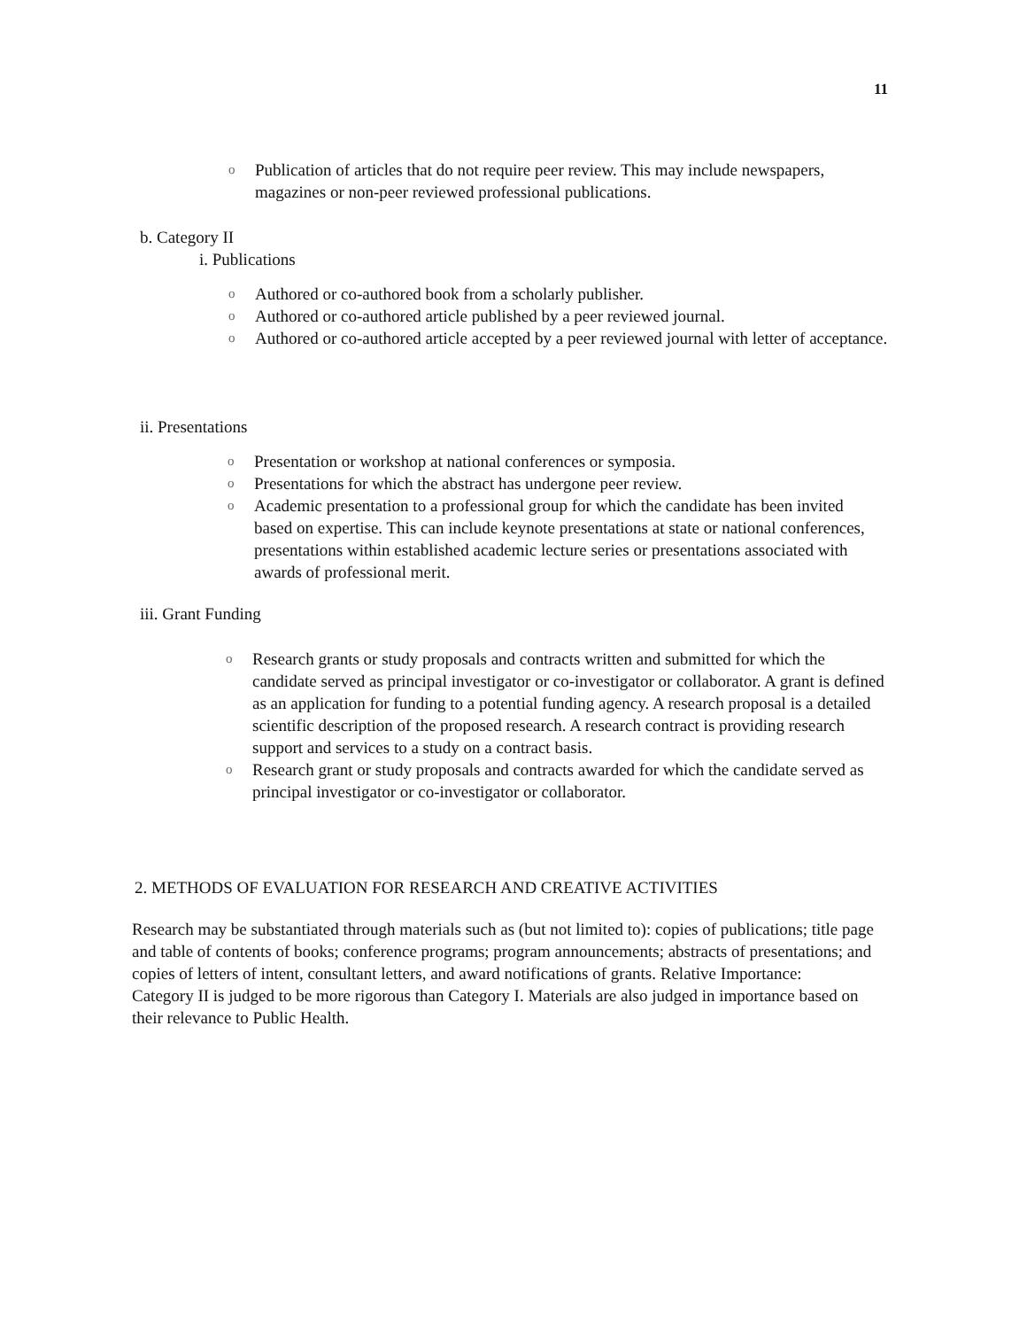11
o Publication of articles that do not require peer review. This may include newspapers, magazines or non-peer reviewed professional publications.
b. Category II
i. Publications
o Authored or co-authored book from a scholarly publisher.
o Authored or co-authored article published by a peer reviewed journal.
o Authored or co-authored article accepted by a peer reviewed journal with letter of acceptance.
ii. Presentations
o Presentation or workshop at national conferences or symposia.
o Presentations for which the abstract has undergone peer review.
o Academic presentation to a professional group for which the candidate has been invited based on expertise. This can include keynote presentations at state or national conferences, presentations within established academic lecture series or presentations associated with awards of professional merit.
iii. Grant Funding
o Research grants or study proposals and contracts written and submitted for which the candidate served as principal investigator or co-investigator or collaborator. A grant is defined as an application for funding to a potential funding agency. A research proposal is a detailed scientific description of the proposed research. A research contract is providing research support and services to a study on a contract basis.
o Research grant or study proposals and contracts awarded for which the candidate served as principal investigator or co-investigator or collaborator.
2. METHODS OF EVALUATION FOR RESEARCH AND CREATIVE ACTIVITIES
Research may be substantiated through materials such as (but not limited to): copies of publications; title page and table of contents of books; conference programs; program announcements; abstracts of presentations; and copies of letters of intent, consultant letters, and award notifications of grants. Relative Importance:
Category II is judged to be more rigorous than Category I. Materials are also judged in importance based on their relevance to Public Health.